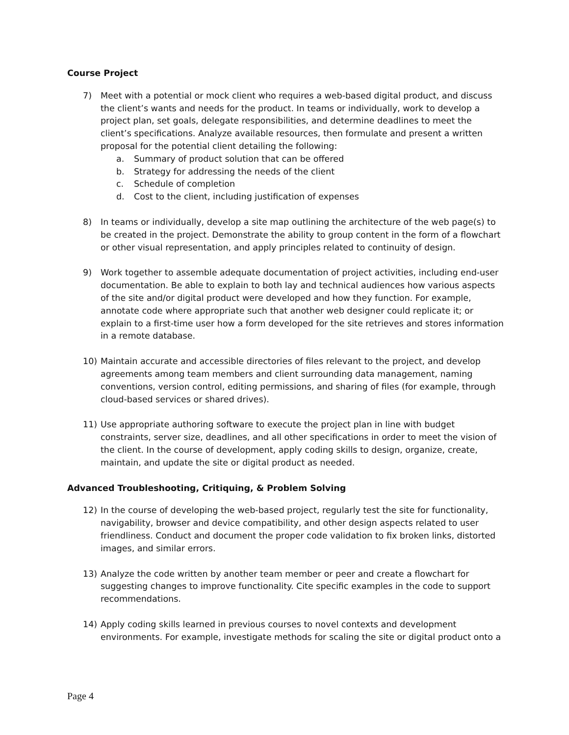Course Project
7) Meet with a potential or mock client who requires a web-based digital product, and discuss the client’s wants and needs for the product. In teams or individually, work to develop a project plan, set goals, delegate responsibilities, and determine deadlines to meet the client’s specifications. Analyze available resources, then formulate and present a written proposal for the potential client detailing the following:
a. Summary of product solution that can be offered
b. Strategy for addressing the needs of the client
c. Schedule of completion
d. Cost to the client, including justification of expenses
8) In teams or individually, develop a site map outlining the architecture of the web page(s) to be created in the project. Demonstrate the ability to group content in the form of a flowchart or other visual representation, and apply principles related to continuity of design.
9) Work together to assemble adequate documentation of project activities, including end-user documentation. Be able to explain to both lay and technical audiences how various aspects of the site and/or digital product were developed and how they function. For example, annotate code where appropriate such that another web designer could replicate it; or explain to a first-time user how a form developed for the site retrieves and stores information in a remote database.
10) Maintain accurate and accessible directories of files relevant to the project, and develop agreements among team members and client surrounding data management, naming conventions, version control, editing permissions, and sharing of files (for example, through cloud-based services or shared drives).
11) Use appropriate authoring software to execute the project plan in line with budget constraints, server size, deadlines, and all other specifications in order to meet the vision of the client. In the course of development, apply coding skills to design, organize, create, maintain, and update the site or digital product as needed.
Advanced Troubleshooting, Critiquing, & Problem Solving
12) In the course of developing the web-based project, regularly test the site for functionality, navigability, browser and device compatibility, and other design aspects related to user friendliness. Conduct and document the proper code validation to fix broken links, distorted images, and similar errors.
13) Analyze the code written by another team member or peer and create a flowchart for suggesting changes to improve functionality. Cite specific examples in the code to support recommendations.
14) Apply coding skills learned in previous courses to novel contexts and development environments. For example, investigate methods for scaling the site or digital product onto a
Page 4